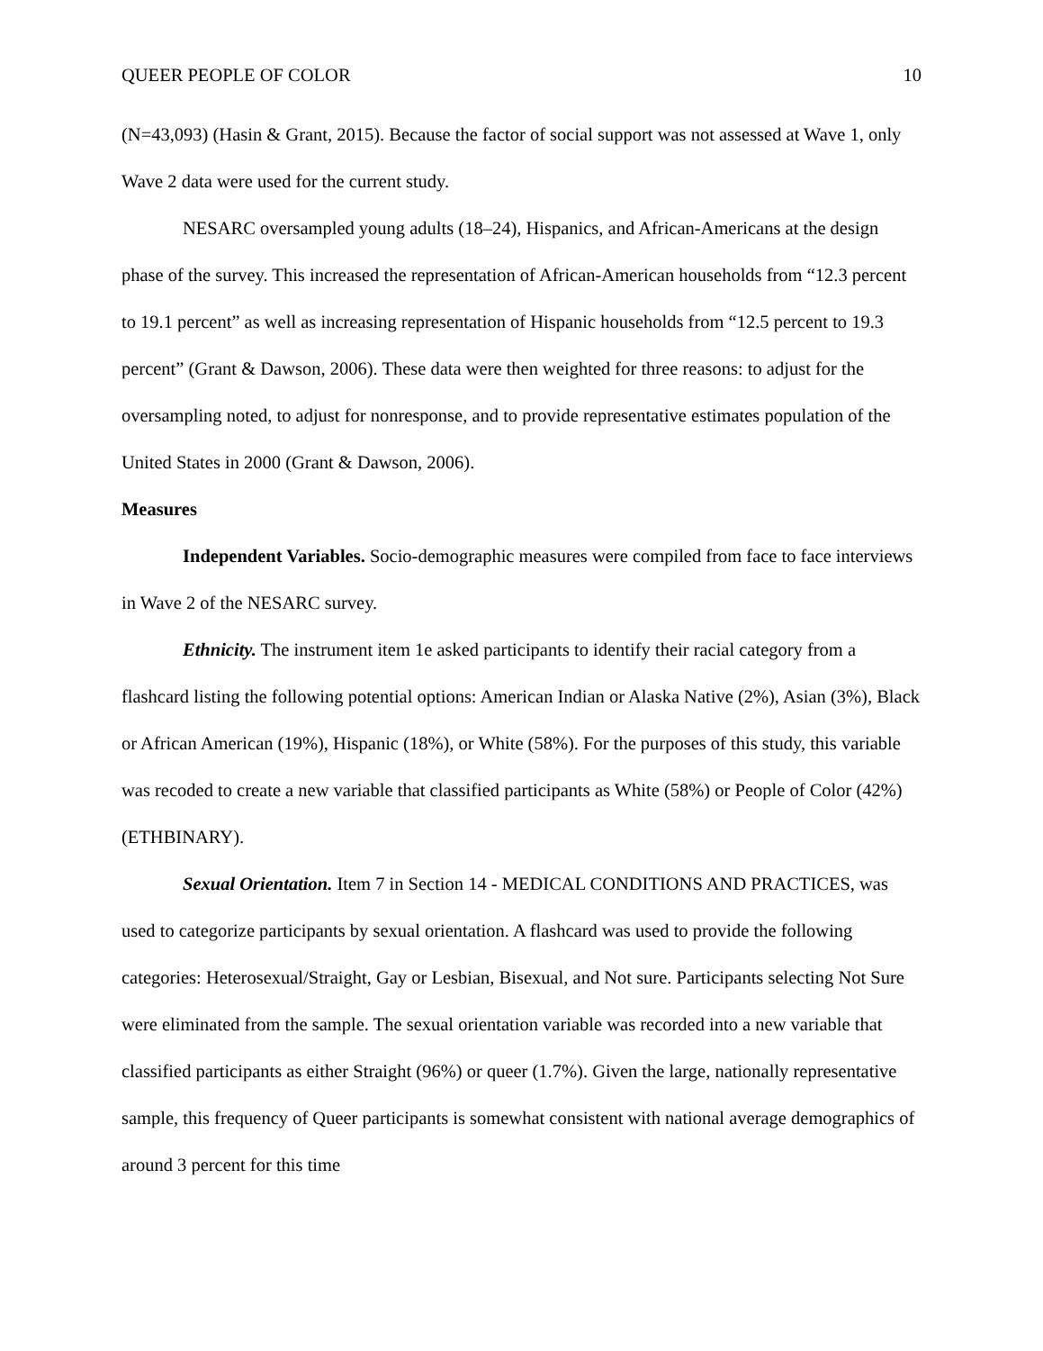QUEER PEOPLE OF COLOR 10
(N=43,093) (Hasin & Grant, 2015). Because the factor of social support was not assessed at Wave 1, only Wave 2 data were used for the current study.
NESARC oversampled young adults (18–24), Hispanics, and African-Americans at the design phase of the survey. This increased the representation of African-American households from “12.3 percent to 19.1 percent” as well as increasing representation of Hispanic households from “12.5 percent to 19.3 percent” (Grant & Dawson, 2006). These data were then weighted for three reasons: to adjust for the oversampling noted, to adjust for nonresponse, and to provide representative estimates population of the United States in 2000 (Grant & Dawson, 2006).
Measures
Independent Variables. Socio-demographic measures were compiled from face to face interviews in Wave 2 of the NESARC survey.
Ethnicity. The instrument item 1e asked participants to identify their racial category from a flashcard listing the following potential options: American Indian or Alaska Native (2%), Asian (3%), Black or African American (19%), Hispanic (18%), or White (58%). For the purposes of this study, this variable was recoded to create a new variable that classified participants as White (58%) or People of Color (42%) (ETHBINARY).
Sexual Orientation. Item 7 in Section 14 - MEDICAL CONDITIONS AND PRACTICES, was used to categorize participants by sexual orientation. A flashcard was used to provide the following categories: Heterosexual/Straight, Gay or Lesbian, Bisexual, and Not sure. Participants selecting Not Sure were eliminated from the sample. The sexual orientation variable was recorded into a new variable that classified participants as either Straight (96%) or queer (1.7%). Given the large, nationally representative sample, this frequency of Queer participants is somewhat consistent with national average demographics of around 3 percent for this time